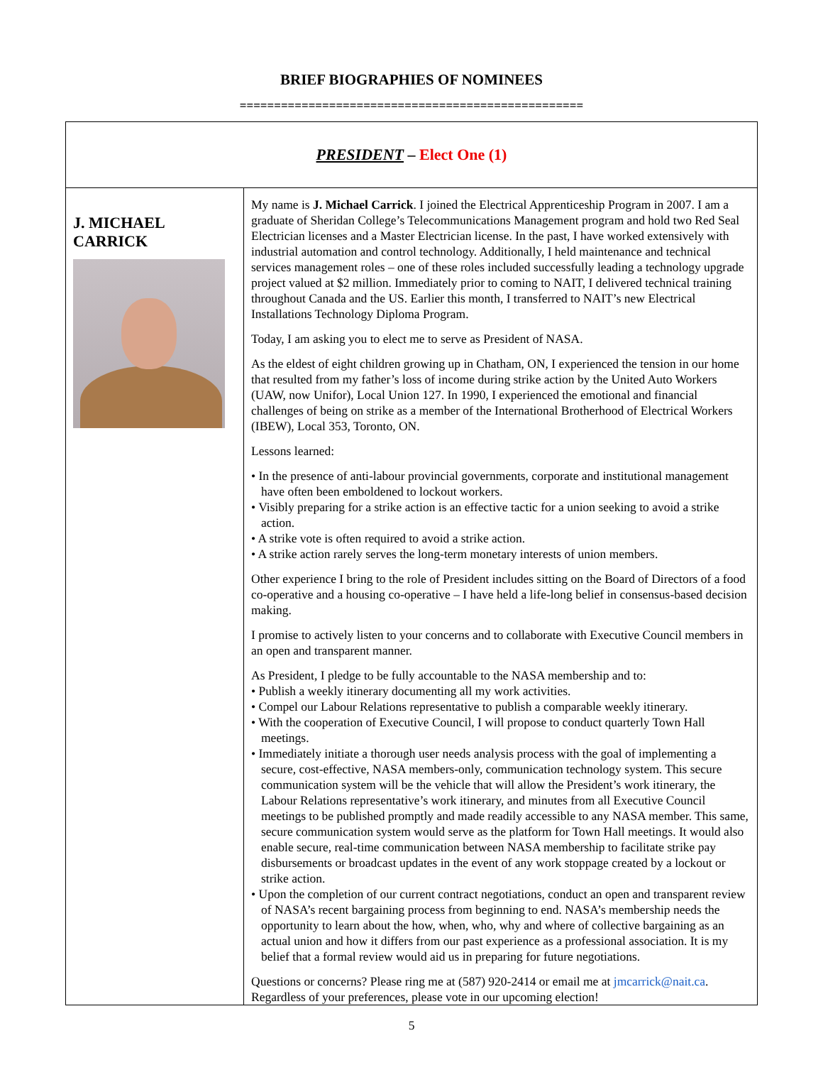BRIEF BIOGRAPHIES OF NOMINEES
==================================================
| PRESIDENT – Elect One (1) | |
| --- | --- |
| J. MICHAEL CARRICK | My name is J. Michael Carrick . I joined the Electrical Apprenticeship Program in 2007. I am a graduate of Sheridan College’s Telecommunications Management program and hold two Red Seal Electrician licenses and a Master Electrician license. In the past, I have worked extensively with industrial automation and control technology. Additionally, I held maintenance and technical services management roles – one of these roles included successfully leading a technology upgrade project valued at $2 million. Immediately prior to coming to NAIT, I delivered technical training throughout Canada and the US. Earlier this month, I transferred to NAIT’s new Electrical Installations Technology Diploma Program. Today, I am asking you to elect me to serve as President of NASA. As the eldest of eight children growing up in Chatham, ON, I experienced the tension in our home that resulted from my father’s loss of income during strike action by the United Auto Workers (UAW, now Unifor), Local Union 127. In 1990, I experienced the emotional and financial challenges of being on strike as a member of the International Brotherhood of Electrical Workers (IBEW), Local 353, Toronto, ON. Lessons learned: • In the presence of anti-labour provincial governments, corporate and institutional management have often been emboldened to lockout workers. • Visibly preparing for a strike action is an effective tactic for a union seeking to avoid a strike action. • A strike vote is often required to avoid a strike action. • A strike action rarely serves the long-term monetary interests of union members. Other experience I bring to the role of President includes sitting on the Board of Directors of a food co-operative and a housing co-operative – I have held a life-long belief in consensus-based decision making. I promise to actively listen to your concerns and to collaborate with Executive Council members in an open and transparent manner. As President, I pledge to be fully accountable to the NASA membership and to: • Publish a weekly itinerary documenting all my work activities. • Compel our Labour Relations representative to publish a comparable weekly itinerary. • With the cooperation of Executive Council, I will propose to conduct quarterly Town Hall meetings. • Immediately initiate a thorough user needs analysis process with the goal of implementing a secure, cost-effective, NASA members-only, communication technology system. This secure communication system will be the vehicle that will allow the President’s work itinerary, the Labour Relations representative’s work itinerary, and minutes from all Executive Council meetings to be published promptly and made readily accessible to any NASA member. This same, secure communication system would serve as the platform for Town Hall meetings. It would also enable secure, real-time communication between NASA membership to facilitate strike pay disbursements or broadcast updates in the event of any work stoppage created by a lockout or strike action. • Upon the completion of our current contract negotiations, conduct an open and transparent review of NASA’s recent bargaining process from beginning to end. NASA’s membership needs the opportunity to learn about the how, when, who, why and where of collective bargaining as an actual union and how it differs from our past experience as a professional association. It is my belief that a formal review would aid us in preparing for future negotiations. Questions or concerns? Please ring me at (587) 920-2414 or email me at jmcarrick@nait.ca . Regardless of your preferences, please vote in our upcoming election! |
5